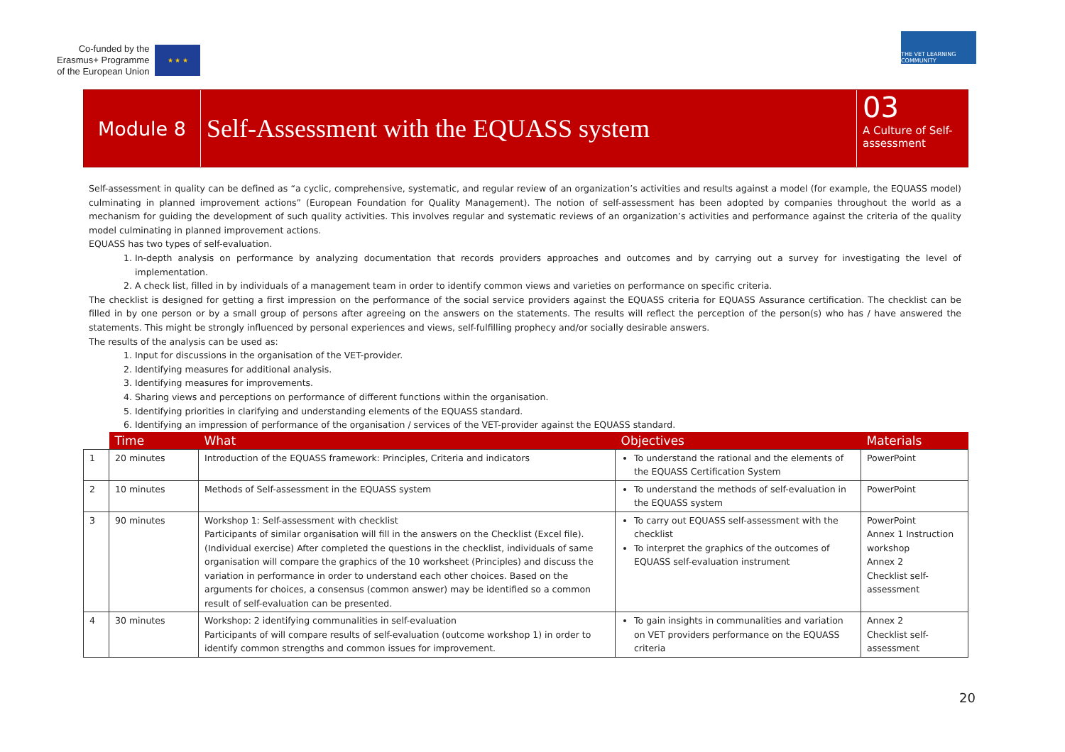Co-funded by the
Erasmus+ Programme
of the European Union
★ ★ ★
THE VET LEARNING COMMUNITY
Module 8
Self-Assessment with the EQUASS system
03
A Culture of Self-assessment
Self-assessment in quality can be defined as “a cyclic, comprehensive, systematic, and regular review of an organization’s activities and results against a model (for example, the EQUASS model) culminating in planned improvement actions” (European Foundation for Quality Management). The notion of self-assessment has been adopted by companies throughout the world as a mechanism for guiding the development of such quality activities. This involves regular and systematic reviews of an organization’s activities and performance against the criteria of the quality model culminating in planned improvement actions.
EQUASS has two types of self-evaluation.
1. In-depth analysis on performance by analyzing documentation that records providers approaches and outcomes and by carrying out a survey for investigating the level of implementation.
2. A check list, filled in by individuals of a management team in order to identify common views and varieties on performance on specific criteria.
The checklist is designed for getting a first impression on the performance of the social service providers against the EQUASS criteria for EQUASS Assurance certification. The checklist can be filled in by one person or by a small group of persons after agreeing on the answers on the statements. The results will reflect the perception of the person(s) who has / have answered the statements. This might be strongly influenced by personal experiences and views, self-fulfilling prophecy and/or socially desirable answers.
The results of the analysis can be used as:
1. Input for discussions in the organisation of the VET-provider.
2. Identifying measures for additional analysis.
3. Identifying measures for improvements.
4. Sharing views and perceptions on performance of different functions within the organisation.
5. Identifying priorities in clarifying and understanding elements of the EQUASS standard.
6. Identifying an impression of performance of the organisation / services of the VET-provider against the EQUASS standard.
| | Time | What | Objectives | Materials |
| --- | --- | --- | --- | --- |
| 1 | 20 minutes | Introduction of the EQUASS framework: Principles, Criteria and indicators | To understand the rational and the elements of the EQUASS Certification System | PowerPoint |
| 2 | 10 minutes | Methods of Self-assessment in the EQUASS system | To understand the methods of self-evaluation in the EQUASS system | PowerPoint |
| 3 | 90 minutes | Workshop 1: Self-assessment with checklist Participants of similar organisation will fill in the answers on the Checklist (Excel file). (Individual exercise) After completed the questions in the checklist, individuals of same organisation will compare the graphics of the 10 worksheet (Principles) and discuss the variation in performance in order to understand each other choices. Based on the arguments for choices, a consensus (common answer) may be identified so a common result of self-evaluation can be presented. | To carry out EQUASS self-assessment with the checklist To interpret the graphics of the outcomes of EQUASS self-evaluation instrument | PowerPoint Annex 1 Instruction workshop Annex 2 Checklist self-assessment |
| 4 | 30 minutes | Workshop: 2 identifying communalities in self-evaluation Participants of will compare results of self-evaluation (outcome workshop 1) in order to identify common strengths and common issues for improvement. | To gain insights in communalities and variation on VET providers performance on the EQUASS criteria | Annex 2 Checklist self-assessment |
20